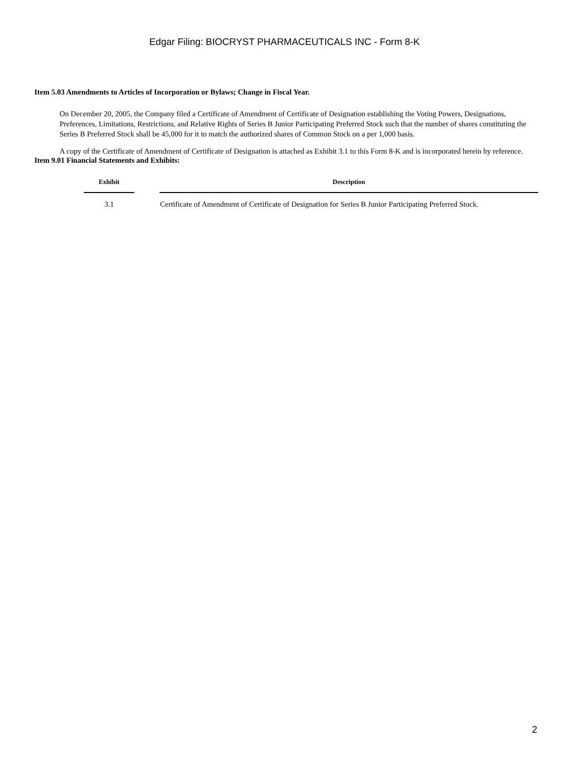Edgar Filing: BIOCRYST PHARMACEUTICALS INC - Form 8-K
Item 5.03 Amendments to Articles of Incorporation or Bylaws; Change in Fiscal Year.
On December 20, 2005, the Company filed a Certificate of Amendment of Certificate of Designation establishing the Voting Powers, Designations, Preferences, Limitations, Restrictions, and Relative Rights of Series B Junior Participating Preferred Stock such that the number of shares constituting the Series B Preferred Stock shall be 45,000 for it to match the authorized shares of Common Stock on a per 1,000 basis.
A copy of the Certificate of Amendment of Certificate of Designation is attached as Exhibit 3.1 to this Form 8-K and is incorporated herein by reference.
Item 9.01 Financial Statements and Exhibits:
| Exhibit | | Description |
| --- | --- | --- |
| 3.1 | | Certificate of Amendment of Certificate of Designation for Series B Junior Participating Preferred Stock. |
2